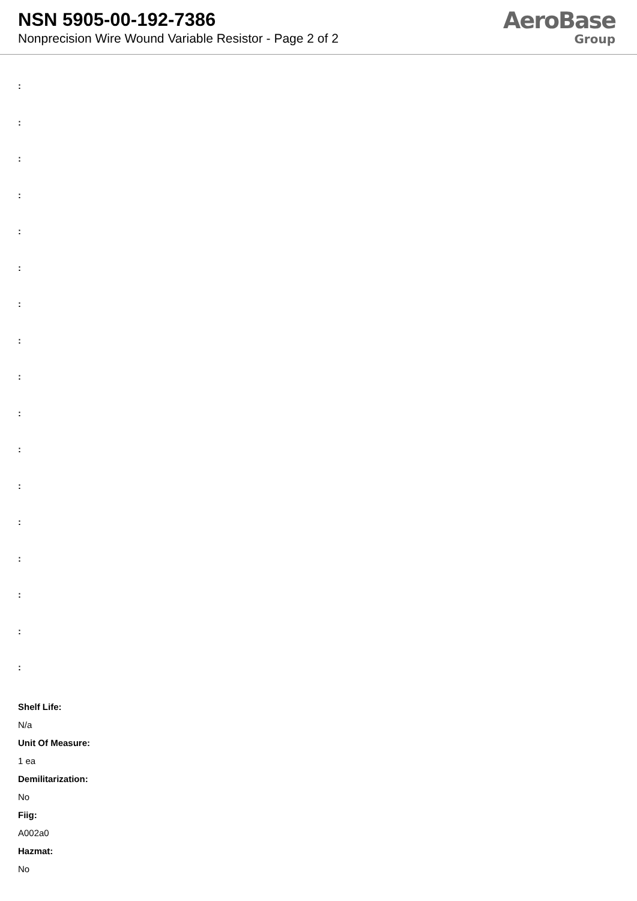NSN 5905-00-192-7386
Nonprecision Wire Wound Variable Resistor - Page 2 of 2
AeroBase
Group
:
:
:
:
:
:
:
:
:
:
:
:
:
:
:
:
:
Shelf Life:
N/a
Unit Of Measure:
1 ea
Demilitarization:
No
Fiig:
A002a0
Hazmat:
No